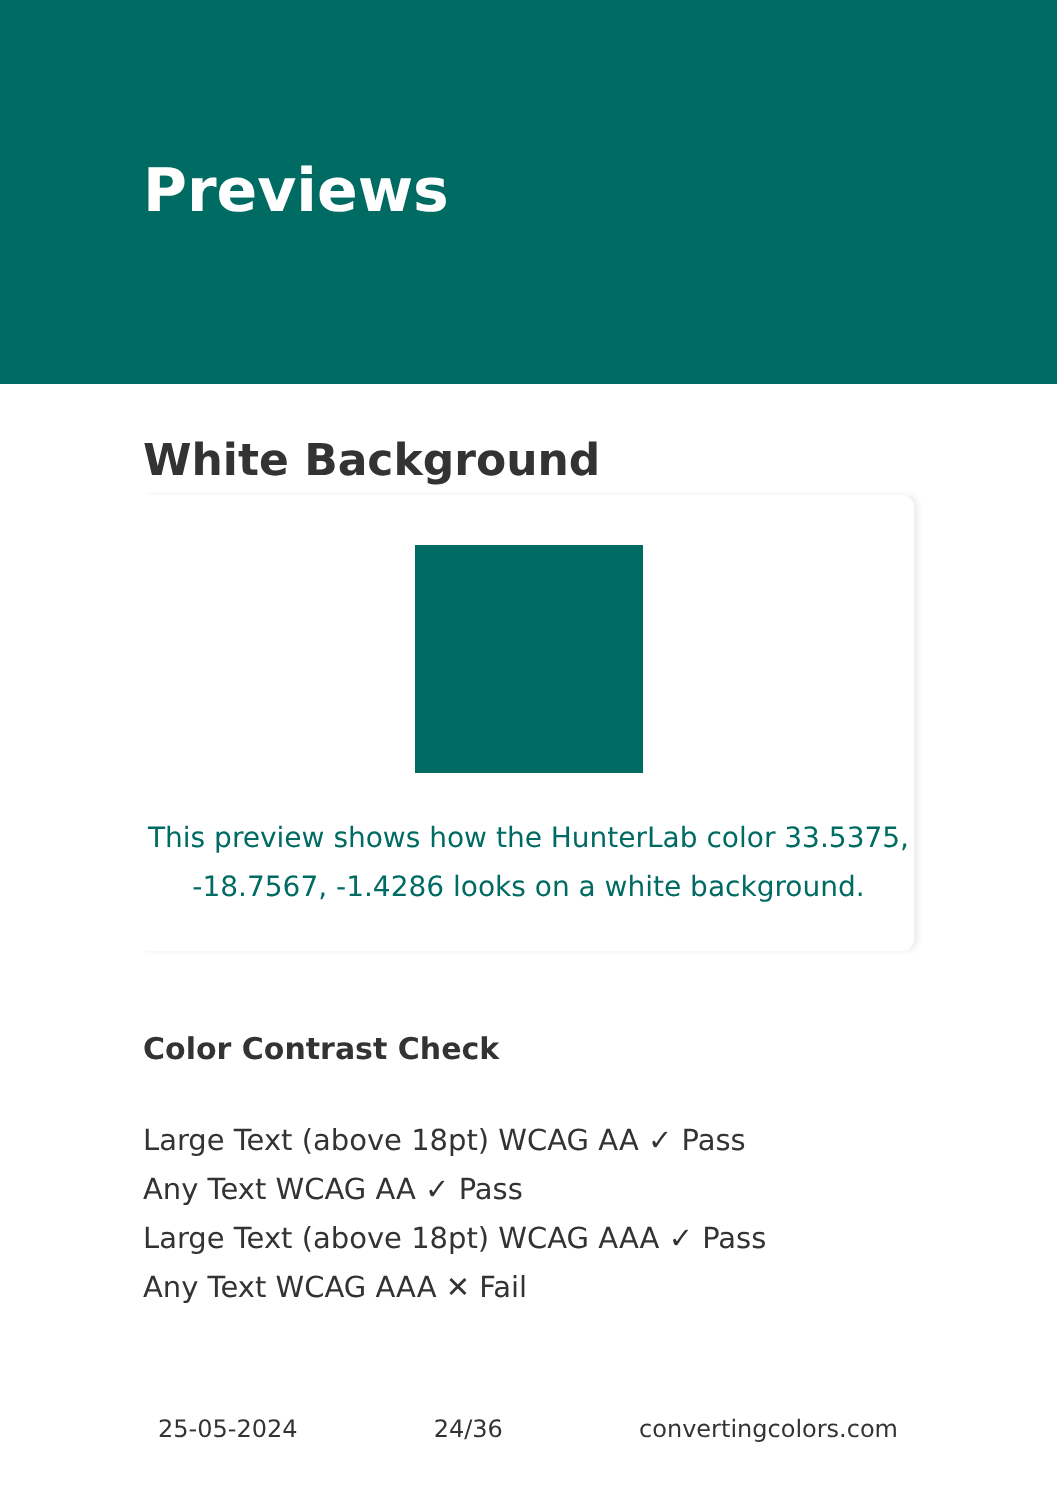Previews
White Background
This preview shows how the HunterLab color 33.5375,
-18.7567, -1.4286 looks on a white background.
Color Contrast Check
Large Text (above 18pt) WCAG AA ✓ Pass
Any Text WCAG AA ✓ Pass
Large Text (above 18pt) WCAG AAA ✓ Pass
Any Text WCAG AAA ✕ Fail
25-05-2024 24/36 convertingcolors.com